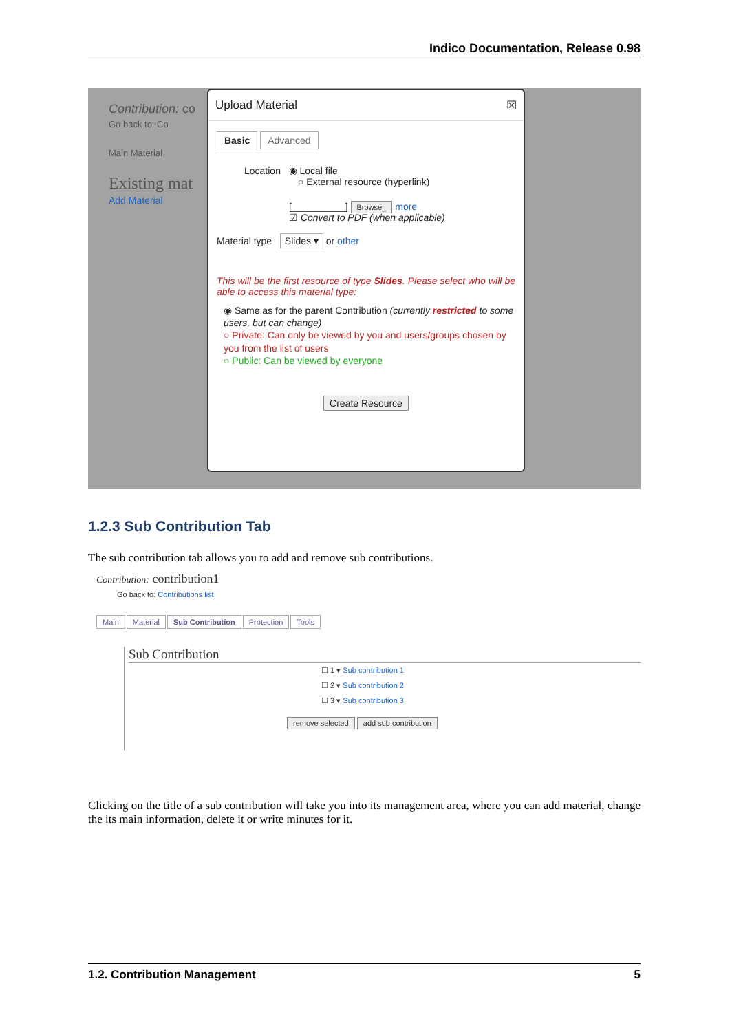Indico Documentation, Release 0.98
Contribution: co
Go back to: Co
Main Material
Existing mat
Add Material
Upload Material ☒
Basic Advanced
Location ◉ Local file
○ External resource (hyperlink)
[__________] Browse_ more
☑ Convert to PDF (when applicable)
Material type Slides ▾ or other
This will be the first resource of type Slides. Please select who will be able to access this material type:
◉ Same as for the parent Contribution (currently restricted to some users, but can change)
○ Private: Can only be viewed by you and users/groups chosen by you from the list of users
○ Public: Can be viewed by everyone
Create Resource
1.2.3 Sub Contribution Tab
The sub contribution tab allows you to add and remove sub contributions.
Contribution: contribution1
Go back to: Contributions list
Main Material Sub Contribution Protection Tools
Sub Contribution
☐ 1 ▾ Sub contribution 1
☐ 2 ▾ Sub contribution 2
☐ 3 ▾ Sub contribution 3
remove selected add sub contribution
Clicking on the title of a sub contribution will take you into its management area, where you can add material, change the its main information, delete it or write minutes for it.
1.2. Contribution Management 5